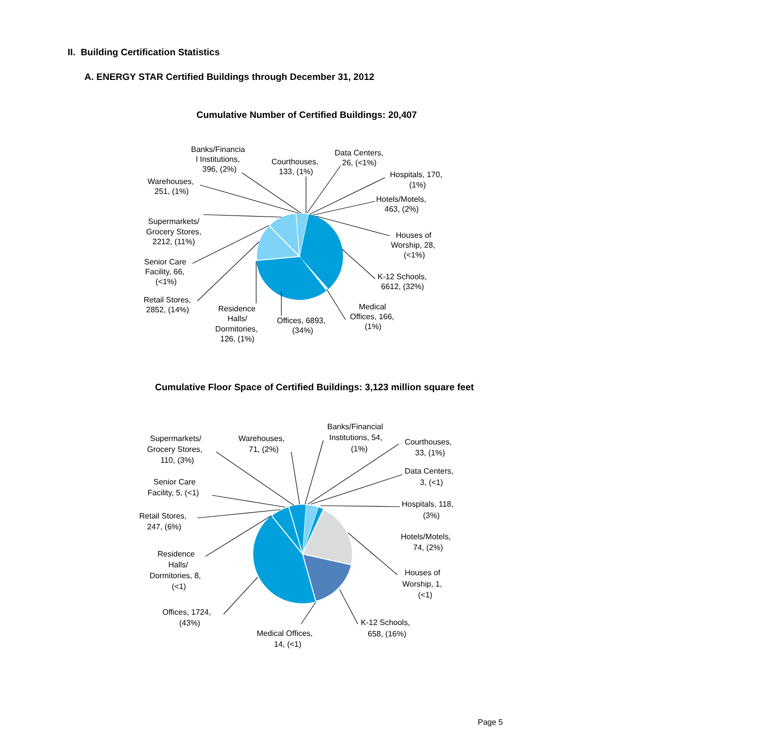II. Building Certification Statistics
A. ENERGY STAR Certified Buildings through December 31, 2012
Cumulative Number of Certified Buildings: 20,407
Banks/Financia
l Institutions,
396, (2%)
Courthouses,
133, (1%)
Data Centers,
26, (<1%)
Hospitals, 170,
(1%)
Hotels/Motels,
463, (2%)
Houses of
Worship, 28,
(<1%)
K-12 Schools,
6612, (32%)
Medical
Offices, 166,
(1%)
Offices, 6893,
(34%)
Residence
Halls/
Dormitories,
126, (1%)
Retail Stores,
2852, (14%)
Senior Care
Facility, 66,
(<1%)
Supermarkets/
Grocery Stores,
2212, (11%)
Warehouses,
251, (1%)
Cumulative Floor Space of Certified Buildings: 3,123 million square feet
Banks/Financial
Institutions, 54,
(1%)
Courthouses,
33, (1%)
Data Centers,
3, (<1)
Hospitals, 118,
(3%)
Hotels/Motels,
74, (2%)
Houses of
Worship, 1,
(<1)
K-12 Schools,
658, (16%)
Medical Offices,
14, (<1)
Offices, 1724,
(43%)
Residence
Halls/
Dormitories, 8,
(<1)
Retail Stores,
247, (6%)
Senior Care
Facility, 5, (<1)
Supermarkets/
Grocery Stores,
110, (3%)
Warehouses,
71, (2%)
Page 5